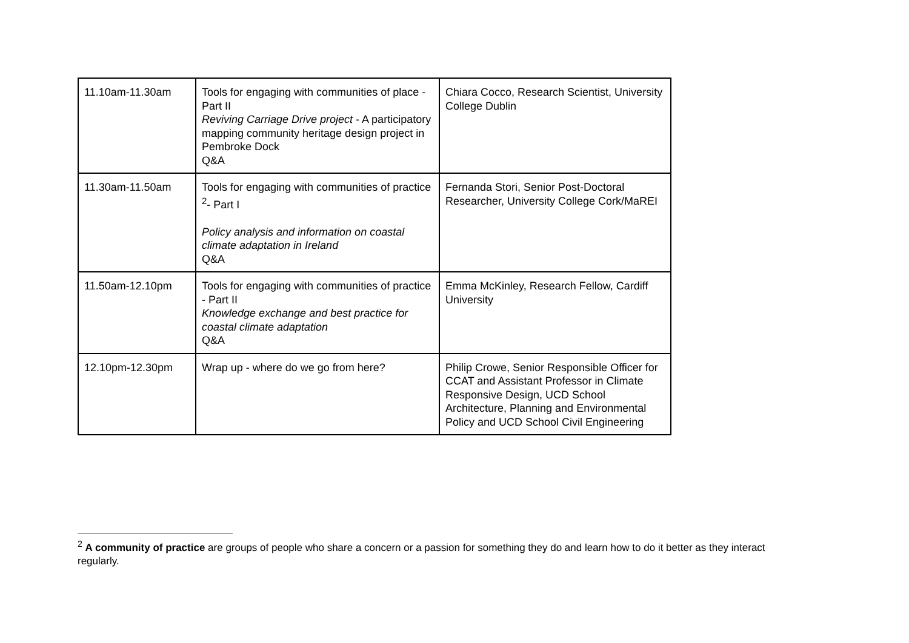| 11.10am-11.30am | Tools for engaging with communities of place - Part II Reviving Carriage Drive project - A participatory mapping community heritage design project in Pembroke Dock Q&A | Chiara Cocco, Research Scientist, University College Dublin |
| 11.30am-11.50am | Tools for engaging with communities of practice <sup>2</sup>- Part I Policy analysis and information on coastal climate adaptation in Ireland Q&A | Fernanda Stori, Senior Post-Doctoral Researcher, University College Cork/MaREI |
| 11.50am-12.10pm | Tools for engaging with communities of practice - Part II Knowledge exchange and best practice for coastal climate adaptation Q&A | Emma McKinley, Research Fellow, Cardiff University |
| 12.10pm-12.30pm | Wrap up - where do we go from here? | Philip Crowe, Senior Responsible Officer for CCAT and Assistant Professor in Climate Responsive Design, UCD School Architecture, Planning and Environmental Policy and UCD School Civil Engineering |
<sup>2</sup> A community of practice are groups of people who share a concern or a passion for something they do and learn how to do it better as they interact regularly.